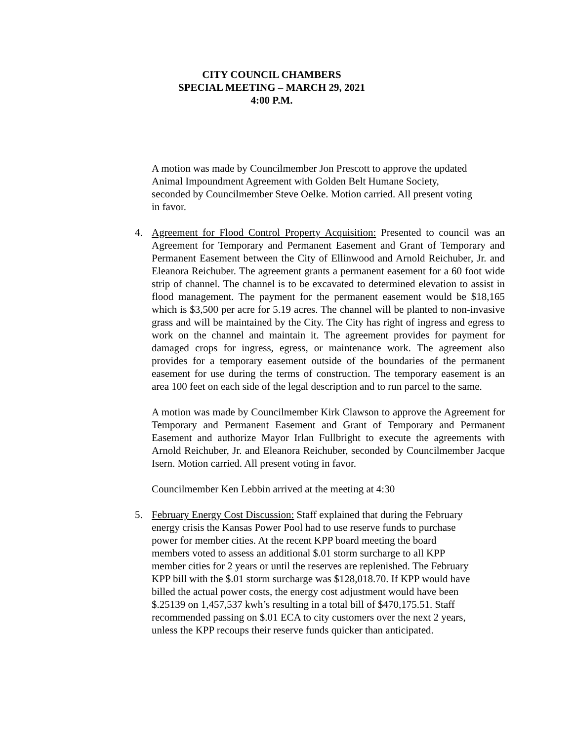CITY COUNCIL CHAMBERS
SPECIAL MEETING – MARCH 29, 2021
4:00 P.M.
A motion was made by Councilmember Jon Prescott to approve the updated
Animal Impoundment Agreement with Golden Belt Humane Society,
seconded by Councilmember Steve Oelke. Motion carried. All present voting
in favor.
4. Agreement for Flood Control Property Acquisition: Presented to council was an Agreement for Temporary and Permanent Easement and Grant of Temporary and Permanent Easement between the City of Ellinwood and Arnold Reichuber, Jr. and Eleanora Reichuber. The agreement grants a permanent easement for a 60 foot wide strip of channel. The channel is to be excavated to determined elevation to assist in flood management. The payment for the permanent easement would be $18,165 which is $3,500 per acre for 5.19 acres. The channel will be planted to non-invasive grass and will be maintained by the City. The City has right of ingress and egress to work on the channel and maintain it. The agreement provides for payment for damaged crops for ingress, egress, or maintenance work. The agreement also provides for a temporary easement outside of the boundaries of the permanent easement for use during the terms of construction. The temporary easement is an area 100 feet on each side of the legal description and to run parcel to the same.
A motion was made by Councilmember Kirk Clawson to approve the Agreement for Temporary and Permanent Easement and Grant of Temporary and Permanent Easement and authorize Mayor Irlan Fullbright to execute the agreements with Arnold Reichuber, Jr. and Eleanora Reichuber, seconded by Councilmember Jacque Isern. Motion carried. All present voting in favor.
Councilmember Ken Lebbin arrived at the meeting at 4:30
5. February Energy Cost Discussion: Staff explained that during the February
energy crisis the Kansas Power Pool had to use reserve funds to purchase
power for member cities. At the recent KPP board meeting the board
members voted to assess an additional $.01 storm surcharge to all KPP
member cities for 2 years or until the reserves are replenished. The February
KPP bill with the $.01 storm surcharge was $128,018.70. If KPP would have
billed the actual power costs, the energy cost adjustment would have been
$.25139 on 1,457,537 kwh’s resulting in a total bill of $470,175.51. Staff
recommended passing on $.01 ECA to city customers over the next 2 years,
unless the KPP recoups their reserve funds quicker than anticipated.